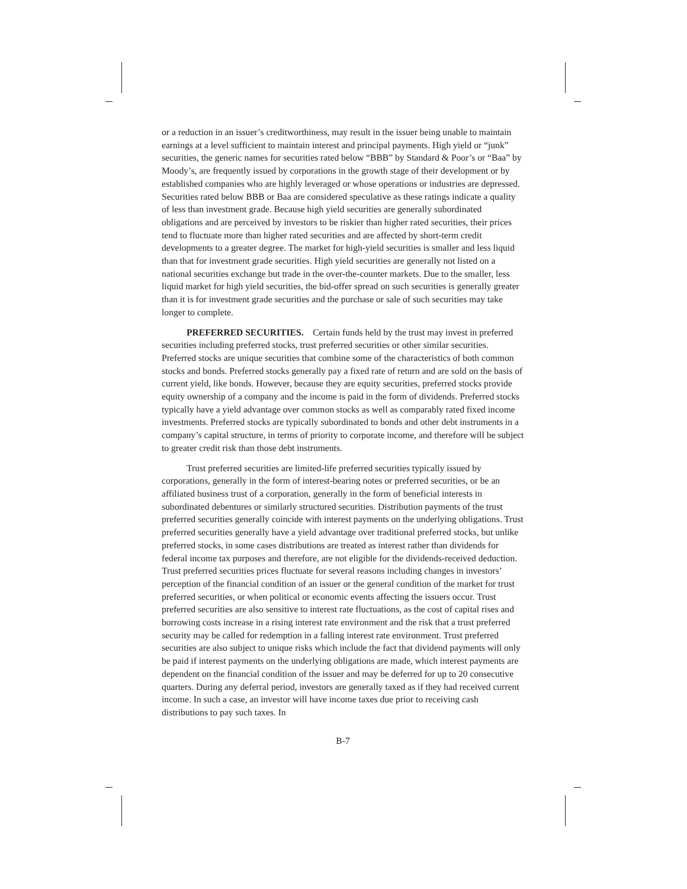or a reduction in an issuer’s creditworthiness, may result in the issuer being unable to maintain earnings at a level sufficient to maintain interest and principal payments. High yield or “junk” securities, the generic names for securities rated below “BBB” by Standard & Poor’s or “Baa” by Moody’s, are frequently issued by corporations in the growth stage of their development or by established companies who are highly leveraged or whose operations or industries are depressed. Securities rated below BBB or Baa are considered speculative as these ratings indicate a quality of less than investment grade. Because high yield securities are generally subordinated obligations and are perceived by investors to be riskier than higher rated securities, their prices tend to fluctuate more than higher rated securities and are affected by short-term credit developments to a greater degree. The market for high-yield securities is smaller and less liquid than that for investment grade securities. High yield securities are generally not listed on a national securities exchange but trade in the over-the-counter markets. Due to the smaller, less liquid market for high yield securities, the bid-offer spread on such securities is generally greater than it is for investment grade securities and the purchase or sale of such securities may take longer to complete.
PREFERRED SECURITIES. Certain funds held by the trust may invest in preferred securities including preferred stocks, trust preferred securities or other similar securities. Preferred stocks are unique securities that combine some of the characteristics of both common stocks and bonds. Preferred stocks generally pay a fixed rate of return and are sold on the basis of current yield, like bonds. However, because they are equity securities, preferred stocks provide equity ownership of a company and the income is paid in the form of dividends. Preferred stocks typically have a yield advantage over common stocks as well as comparably rated fixed income investments. Preferred stocks are typically subordinated to bonds and other debt instruments in a company’s capital structure, in terms of priority to corporate income, and therefore will be subject to greater credit risk than those debt instruments.
Trust preferred securities are limited-life preferred securities typically issued by corporations, generally in the form of interest-bearing notes or preferred securities, or be an affiliated business trust of a corporation, generally in the form of beneficial interests in subordinated debentures or similarly structured securities. Distribution payments of the trust preferred securities generally coincide with interest payments on the underlying obligations. Trust preferred securities generally have a yield advantage over traditional preferred stocks, but unlike preferred stocks, in some cases distributions are treated as interest rather than dividends for federal income tax purposes and therefore, are not eligible for the dividends-received deduction. Trust preferred securities prices fluctuate for several reasons including changes in investors’ perception of the financial condition of an issuer or the general condition of the market for trust preferred securities, or when political or economic events affecting the issuers occur. Trust preferred securities are also sensitive to interest rate fluctuations, as the cost of capital rises and borrowing costs increase in a rising interest rate environment and the risk that a trust preferred security may be called for redemption in a falling interest rate environment. Trust preferred securities are also subject to unique risks which include the fact that dividend payments will only be paid if interest payments on the underlying obligations are made, which interest payments are dependent on the financial condition of the issuer and may be deferred for up to 20 consecutive quarters. During any deferral period, investors are generally taxed as if they had received current income. In such a case, an investor will have income taxes due prior to receiving cash distributions to pay such taxes. In
B-7